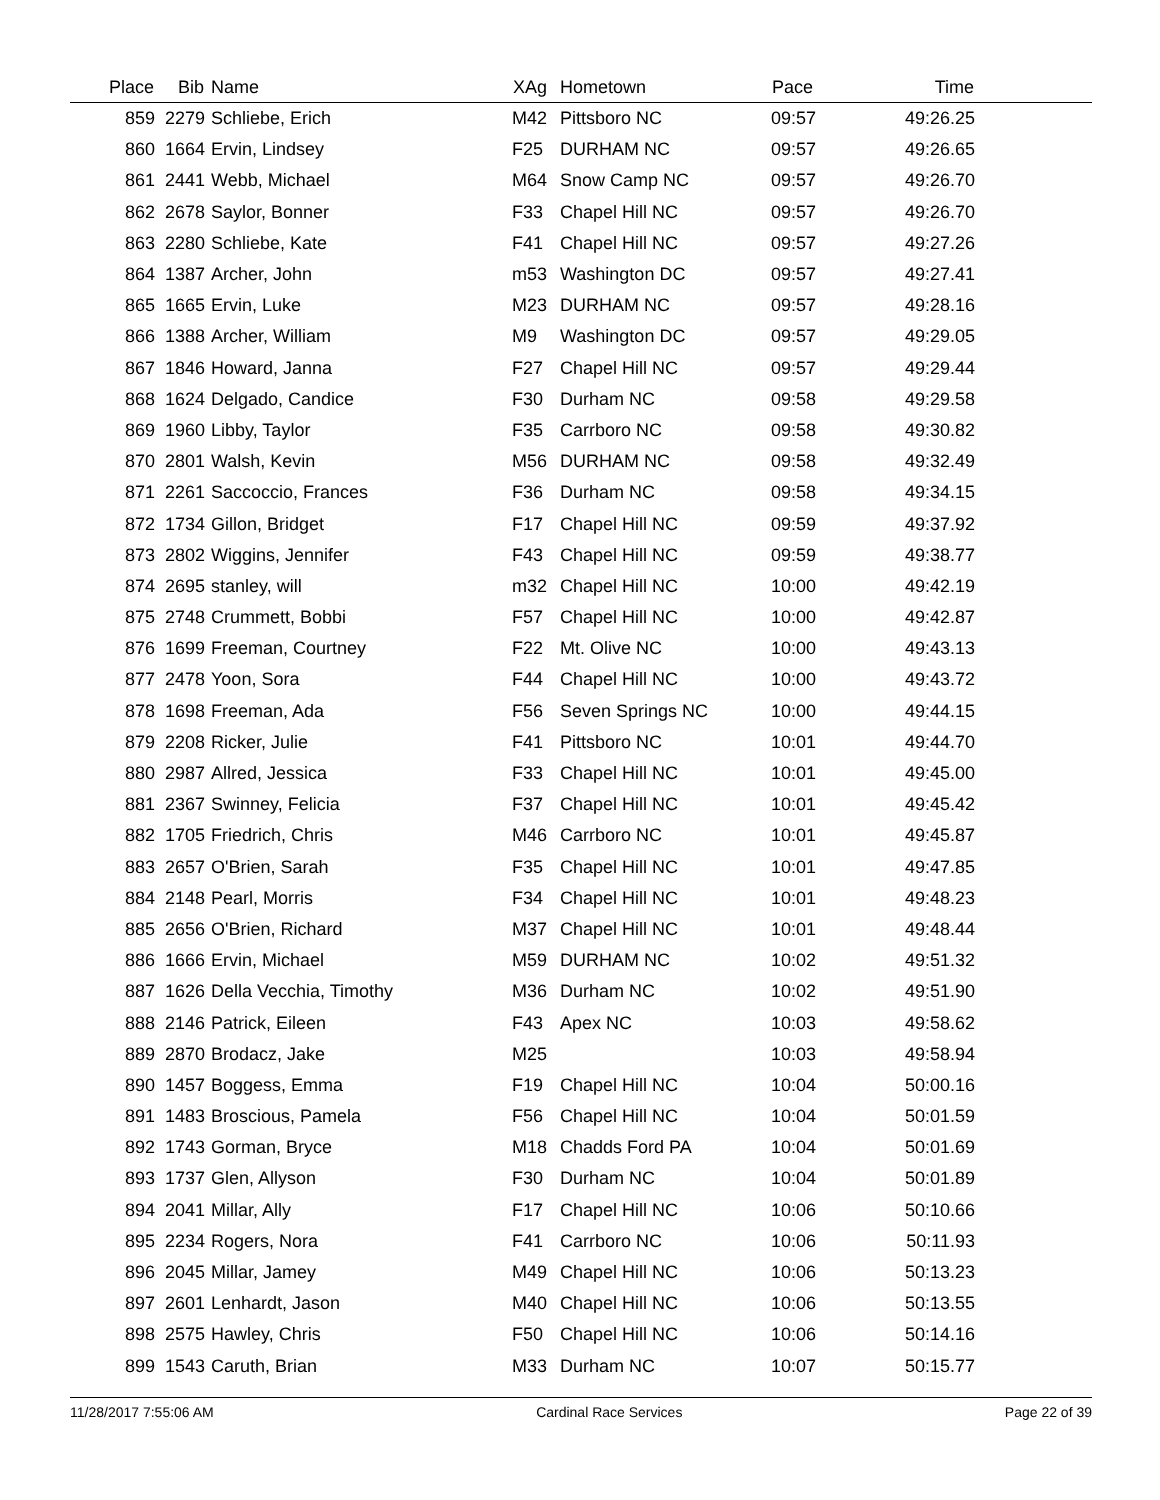| Place | Bib | Name | XAg | Hometown | Pace | Time | |
| --- | --- | --- | --- | --- | --- | --- | --- |
| 859 | 2279 | Schliebe, Erich | M42 | Pittsboro NC | 09:57 | 49:26.25 | |
| 860 | 1664 | Ervin, Lindsey | F25 | DURHAM NC | 09:57 | 49:26.65 | |
| 861 | 2441 | Webb, Michael | M64 | Snow Camp NC | 09:57 | 49:26.70 | |
| 862 | 2678 | Saylor, Bonner | F33 | Chapel Hill NC | 09:57 | 49:26.70 | |
| 863 | 2280 | Schliebe, Kate | F41 | Chapel Hill NC | 09:57 | 49:27.26 | |
| 864 | 1387 | Archer, John | m53 | Washington DC | 09:57 | 49:27.41 | |
| 865 | 1665 | Ervin, Luke | M23 | DURHAM NC | 09:57 | 49:28.16 | |
| 866 | 1388 | Archer, William | M9 | Washington DC | 09:57 | 49:29.05 | |
| 867 | 1846 | Howard, Janna | F27 | Chapel Hill NC | 09:57 | 49:29.44 | |
| 868 | 1624 | Delgado, Candice | F30 | Durham NC | 09:58 | 49:29.58 | |
| 869 | 1960 | Libby, Taylor | F35 | Carrboro NC | 09:58 | 49:30.82 | |
| 870 | 2801 | Walsh, Kevin | M56 | DURHAM NC | 09:58 | 49:32.49 | |
| 871 | 2261 | Saccoccio, Frances | F36 | Durham NC | 09:58 | 49:34.15 | |
| 872 | 1734 | Gillon, Bridget | F17 | Chapel Hill NC | 09:59 | 49:37.92 | |
| 873 | 2802 | Wiggins, Jennifer | F43 | Chapel Hill NC | 09:59 | 49:38.77 | |
| 874 | 2695 | stanley, will | m32 | Chapel Hill NC | 10:00 | 49:42.19 | |
| 875 | 2748 | Crummett, Bobbi | F57 | Chapel Hill NC | 10:00 | 49:42.87 | |
| 876 | 1699 | Freeman, Courtney | F22 | Mt. Olive NC | 10:00 | 49:43.13 | |
| 877 | 2478 | Yoon, Sora | F44 | Chapel Hill NC | 10:00 | 49:43.72 | |
| 878 | 1698 | Freeman, Ada | F56 | Seven Springs NC | 10:00 | 49:44.15 | |
| 879 | 2208 | Ricker, Julie | F41 | Pittsboro NC | 10:01 | 49:44.70 | |
| 880 | 2987 | Allred, Jessica | F33 | Chapel Hill NC | 10:01 | 49:45.00 | |
| 881 | 2367 | Swinney, Felicia | F37 | Chapel Hill NC | 10:01 | 49:45.42 | |
| 882 | 1705 | Friedrich, Chris | M46 | Carrboro NC | 10:01 | 49:45.87 | |
| 883 | 2657 | O'Brien, Sarah | F35 | Chapel Hill NC | 10:01 | 49:47.85 | |
| 884 | 2148 | Pearl, Morris | F34 | Chapel Hill NC | 10:01 | 49:48.23 | |
| 885 | 2656 | O'Brien, Richard | M37 | Chapel Hill NC | 10:01 | 49:48.44 | |
| 886 | 1666 | Ervin, Michael | M59 | DURHAM NC | 10:02 | 49:51.32 | |
| 887 | 1626 | Della Vecchia, Timothy | M36 | Durham NC | 10:02 | 49:51.90 | |
| 888 | 2146 | Patrick, Eileen | F43 | Apex NC | 10:03 | 49:58.62 | |
| 889 | 2870 | Brodacz, Jake | M25 | | 10:03 | 49:58.94 | |
| 890 | 1457 | Boggess, Emma | F19 | Chapel Hill NC | 10:04 | 50:00.16 | |
| 891 | 1483 | Broscious, Pamela | F56 | Chapel Hill NC | 10:04 | 50:01.59 | |
| 892 | 1743 | Gorman, Bryce | M18 | Chadds Ford PA | 10:04 | 50:01.69 | |
| 893 | 1737 | Glen, Allyson | F30 | Durham NC | 10:04 | 50:01.89 | |
| 894 | 2041 | Millar, Ally | F17 | Chapel Hill NC | 10:06 | 50:10.66 | |
| 895 | 2234 | Rogers, Nora | F41 | Carrboro NC | 10:06 | 50:11.93 | |
| 896 | 2045 | Millar, Jamey | M49 | Chapel Hill NC | 10:06 | 50:13.23 | |
| 897 | 2601 | Lenhardt, Jason | M40 | Chapel Hill NC | 10:06 | 50:13.55 | |
| 898 | 2575 | Hawley, Chris | F50 | Chapel Hill NC | 10:06 | 50:14.16 | |
| 899 | 1543 | Caruth, Brian | M33 | Durham NC | 10:07 | 50:15.77 | |
11/28/2017 7:55:06 AM Cardinal Race Services Page 22 of 39